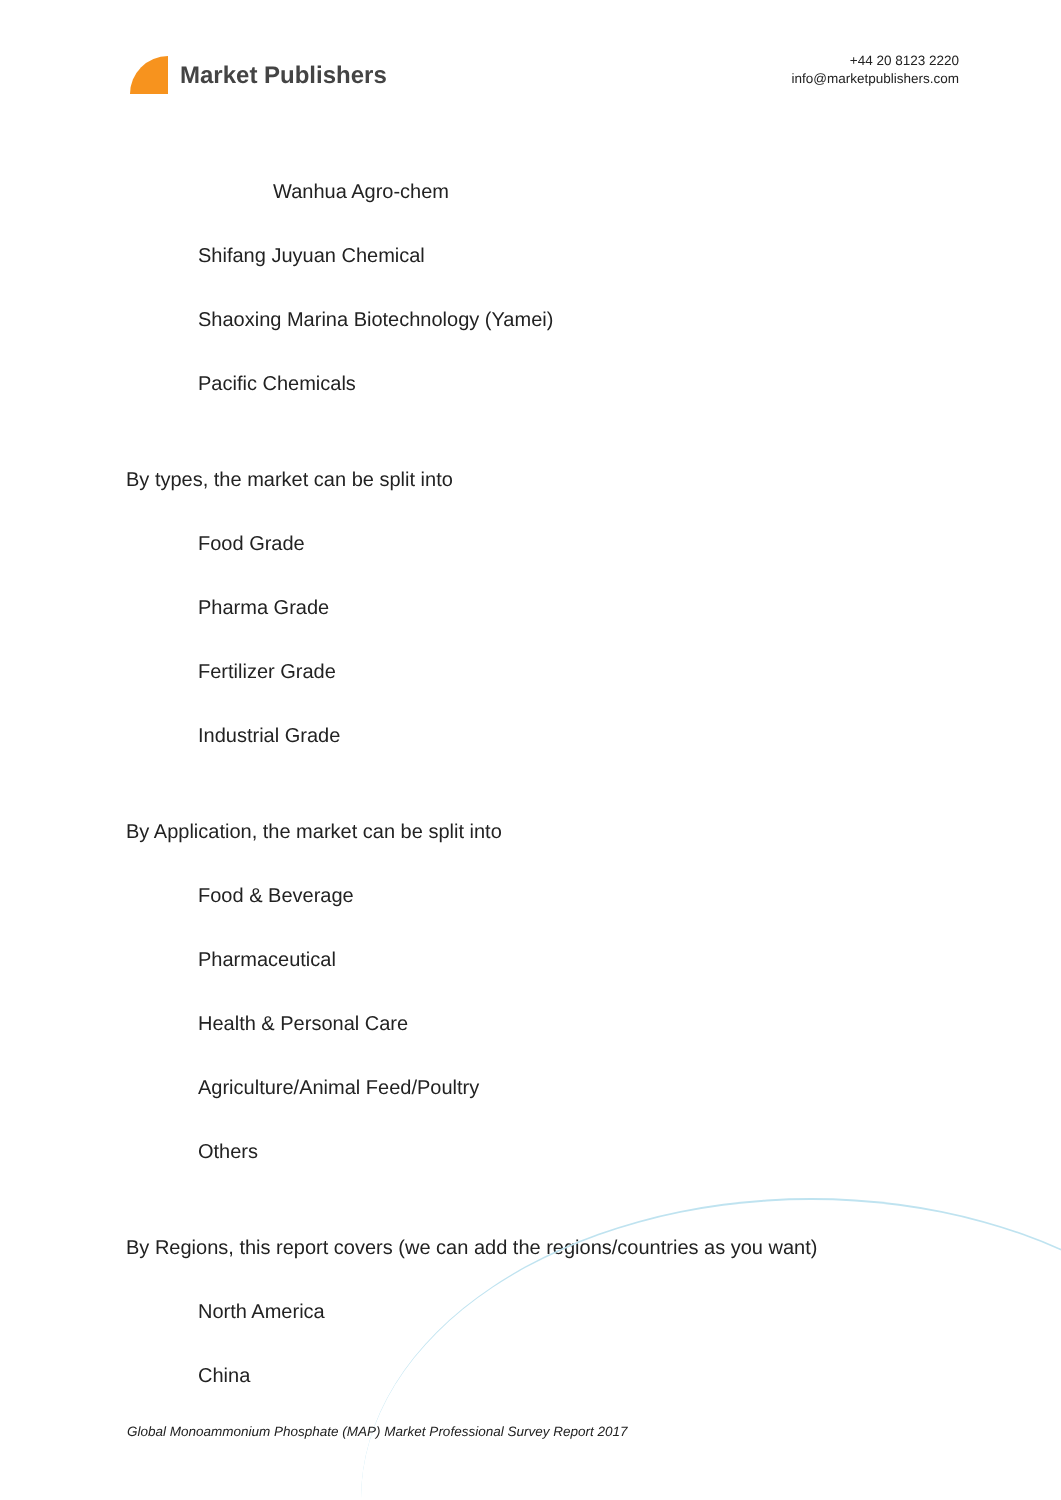Market Publishers
+44 20 8123 2220
info@marketpublishers.com
Wanhua Agro-chem
Shifang Juyuan Chemical
Shaoxing Marina Biotechnology (Yamei)
Pacific Chemicals
By types, the market can be split into
Food Grade
Pharma Grade
Fertilizer Grade
Industrial Grade
By Application, the market can be split into
Food & Beverage
Pharmaceutical
Health & Personal Care
Agriculture/Animal Feed/Poultry
Others
By Regions, this report covers (we can add the regions/countries as you want)
North America
China
Global Monoammonium Phosphate (MAP) Market Professional Survey Report 2017